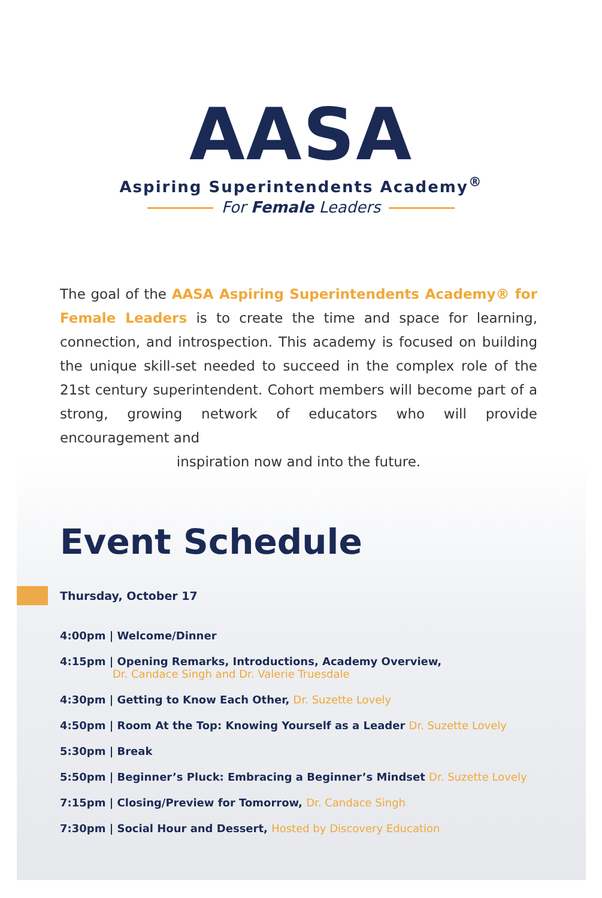AASA
Aspiring Superintendents Academy<sup>®</sup>
For Female Leaders
The goal of the AASA Aspiring Superintendents Academy® for Female Leaders is to create the time and space for learning, connection, and introspection. This academy is focused on building the unique skill-set needed to succeed in the complex role of the 21st century superintendent. Cohort members will become part of a strong, growing network of educators who will provide encouragement and
inspiration now and into the future.
Event Schedule
Thursday, October 17
4:00pm | Welcome/Dinner
4:15pm | Opening Remarks, Introductions, Academy Overview,
Dr. Candace Singh and Dr. Valerie Truesdale
4:30pm | Getting to Know Each Other, Dr. Suzette Lovely
4:50pm | Room At the Top: Knowing Yourself as a Leader Dr. Suzette Lovely
5:30pm | Break
5:50pm | Beginner’s Pluck: Embracing a Beginner’s Mindset Dr. Suzette Lovely
7:15pm | Closing/Preview for Tomorrow, Dr. Candace Singh
7:30pm | Social Hour and Dessert, Hosted by Discovery Education